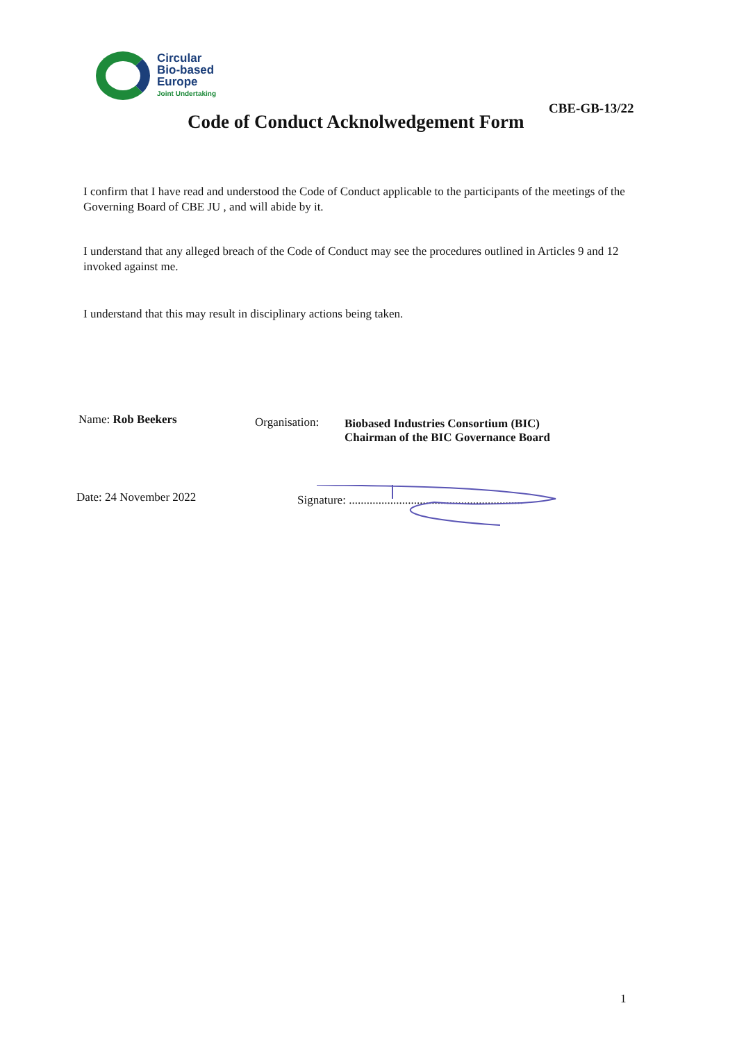Circular
Bio-based
Europe
Joint Undertaking
CBE-GB-13/22
Code of Conduct Acknolwedgement Form
I confirm that I have read and understood the Code of Conduct applicable to the participants of the meetings of the Governing Board of CBE JU , and will abide by it.
I understand that any alleged breach of the Code of Conduct may see the procedures outlined in Articles 9 and 12 invoked against me.
I understand that this may result in disciplinary actions being taken.
Name: Rob Beekers Organisation:
Biobased Industries Consortium (BIC)
Chairman of the BIC Governance Board
Date: 24 November 2022
Signature: ...........................................................
1